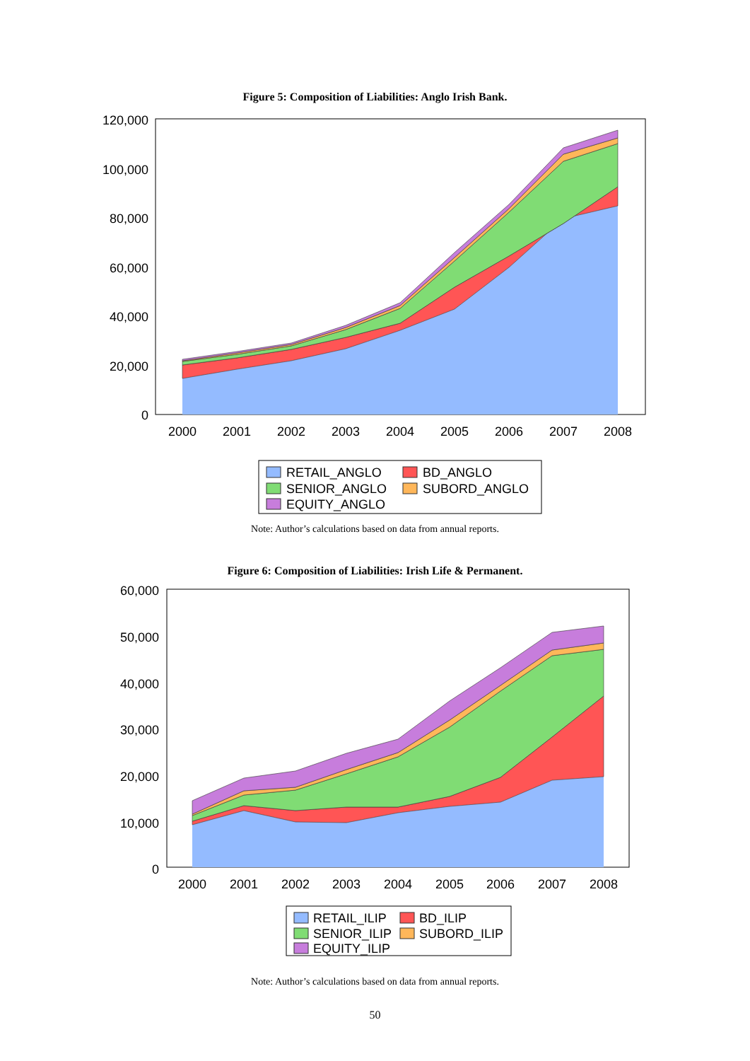Figure 5: Composition of Liabilities: Anglo Irish Bank.
120,000
100,000
80,000
60,000
40,000
20,000
0
2000
2001
2002
2003
2004
2005
2006
2007
2008
RETAIL_ANGLO
BD_ANGLO
SENIOR_ANGLO
SUBORD_ANGLO
EQUITY_ANGLO
Note: Author’s calculations based on data from annual reports.
Figure 6: Composition of Liabilities: Irish Life & Permanent.
60,000
50,000
40,000
30,000
20,000
10,000
0
2000
2001
2002
2003
2004
2005
2006
2007
2008
RETAIL_ILIP
BD_ILIP
SENIOR_ILIP
SUBORD_ILIP
EQUITY_ILIP
Note: Author’s calculations based on data from annual reports.
50